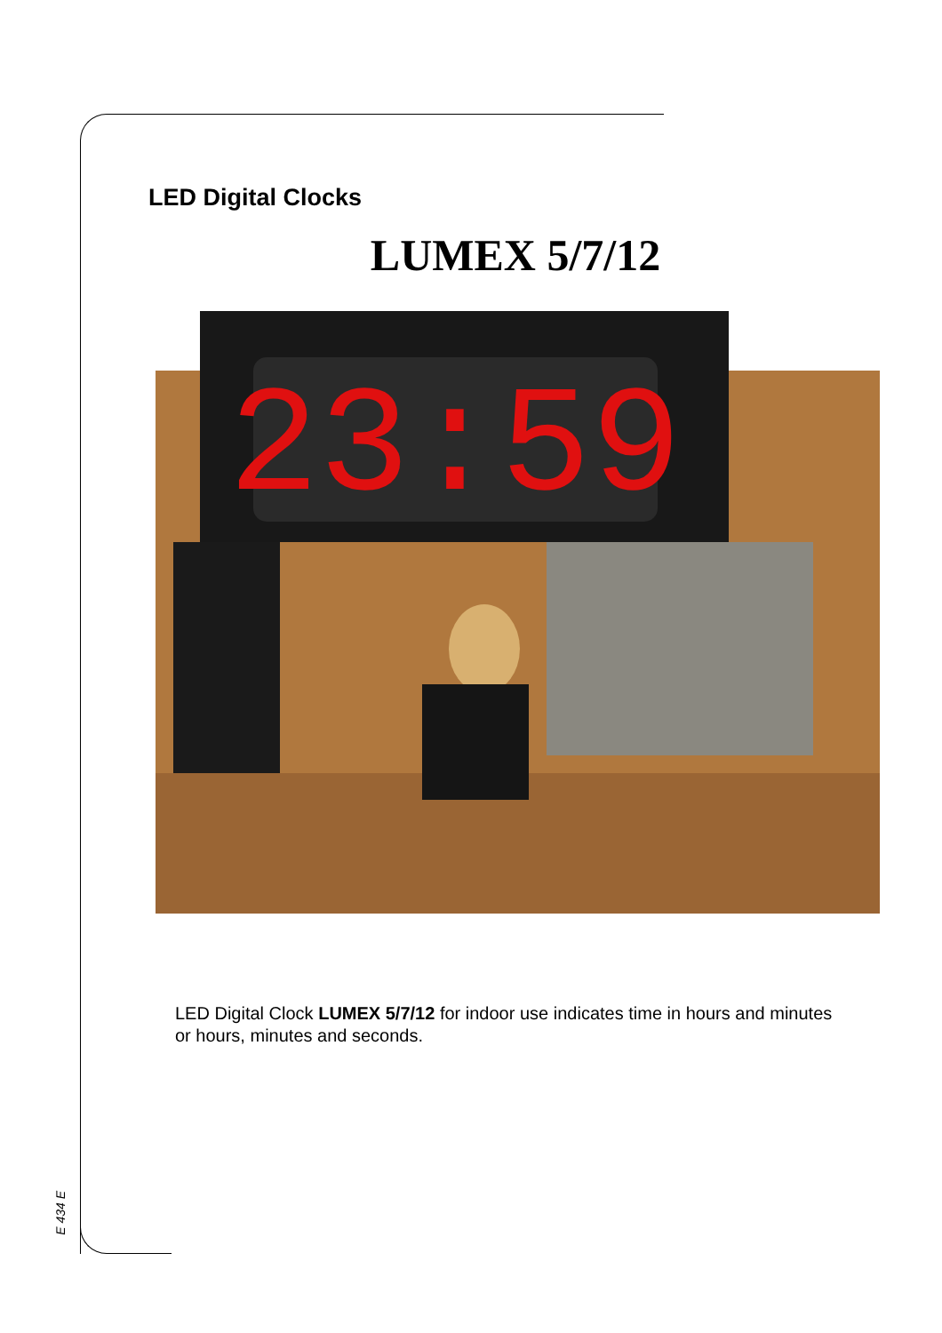LED Digital Clocks
LUMEX 5/7/12
23:59
LED Digital Clock LUMEX 5/7/12 for indoor use indicates time in hours and minutes or hours, minutes and seconds.
E 434 E